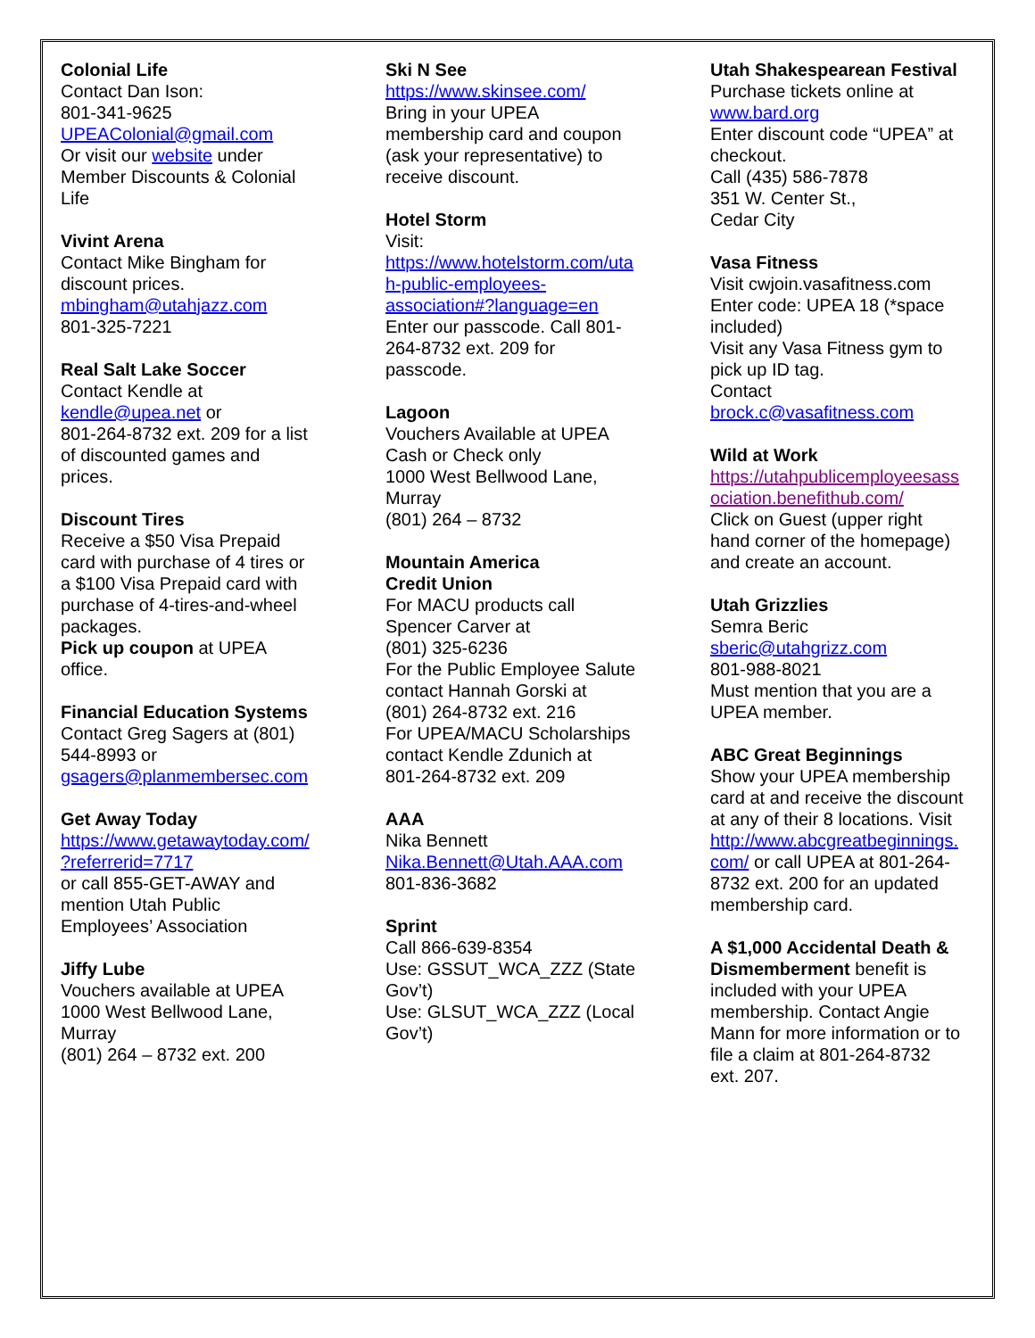Colonial Life
Contact Dan Ison:
801-341-9625
UPEAColonial@gmail.com
Or visit our website under
Member Discounts & Colonial
Life
Vivint Arena
Contact Mike Bingham for
discount prices.
mbingham@utahjazz.com
801-325-7221
Real Salt Lake Soccer
Contact Kendle at
kendle@upea.net or
801-264-8732 ext. 209 for a list
of discounted games and
prices.
Discount Tires
Receive a $50 Visa Prepaid
card with purchase of 4 tires or
a $100 Visa Prepaid card with
purchase of 4-tires-and-wheel
packages.
Pick up coupon at UPEA
office.
Financial Education Systems
Contact Greg Sagers at (801)
544-8993 or
gsagers@planmembersec.com
Get Away Today
https://www.getawaytoday.com/
?referrerid=7717
or call 855-GET-AWAY and
mention Utah Public
Employees’ Association
Jiffy Lube
Vouchers available at UPEA
1000 West Bellwood Lane,
Murray
(801) 264 – 8732 ext. 200
Ski N See
https://www.skinsee.com/
Bring in your UPEA
membership card and coupon
(ask your representative) to
receive discount.
Hotel Storm
Visit:
https://www.hotelstorm.com/uta
h-public-employees-
association#?language=en
Enter our passcode. Call 801-
264-8732 ext. 209 for
passcode.
Lagoon
Vouchers Available at UPEA
Cash or Check only
1000 West Bellwood Lane,
Murray
(801) 264 – 8732
Mountain America
Credit Union
For MACU products call
Spencer Carver at
(801) 325-6236
For the Public Employee Salute
contact Hannah Gorski at
(801) 264-8732 ext. 216
For UPEA/MACU Scholarships
contact Kendle Zdunich at
801-264-8732 ext. 209
AAA
Nika Bennett
Nika.Bennett@Utah.AAA.com
801-836-3682
Sprint
Call 866-639-8354
Use: GSSUT_WCA_ZZZ (State
Gov’t)
Use: GLSUT_WCA_ZZZ (Local
Gov’t)
Utah Shakespearean Festival
Purchase tickets online at
www.bard.org
Enter discount code “UPEA” at
checkout.
Call (435) 586-7878
351 W. Center St.,
Cedar City
Vasa Fitness
Visit cwjoin.vasafitness.com
Enter code: UPEA 18 (*space
included)
Visit any Vasa Fitness gym to
pick up ID tag.
Contact
brock.c@vasafitness.com
Wild at Work
https://utahpublicemployeesass
ociation.benefithub.com/
Click on Guest (upper right
hand corner of the homepage)
and create an account.
Utah Grizzlies
Semra Beric
sberic@utahgrizz.com
801-988-8021
Must mention that you are a
UPEA member.
ABC Great Beginnings
Show your UPEA membership
card at and receive the discount
at any of their 8 locations. Visit
http://www.abcgreatbeginnings.
com/ or call UPEA at 801-264-
8732 ext. 200 for an updated
membership card.
A $1,000 Accidental Death &
Dismemberment benefit is
included with your UPEA
membership. Contact Angie
Mann for more information or to
file a claim at 801-264-8732
ext. 207.